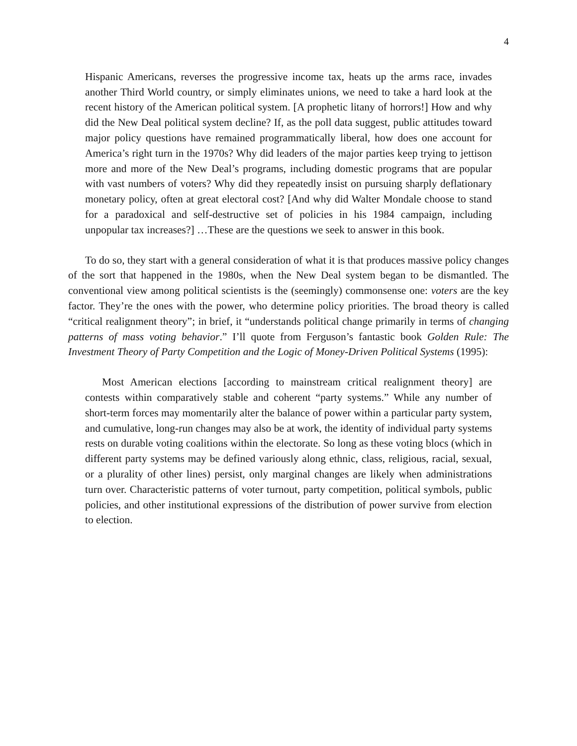4
Hispanic Americans, reverses the progressive income tax, heats up the arms race, invades another Third World country, or simply eliminates unions, we need to take a hard look at the recent history of the American political system. [A prophetic litany of horrors!] How and why did the New Deal political system decline? If, as the poll data suggest, public attitudes toward major policy questions have remained programmatically liberal, how does one account for America’s right turn in the 1970s? Why did leaders of the major parties keep trying to jettison more and more of the New Deal’s programs, including domestic programs that are popular with vast numbers of voters? Why did they repeatedly insist on pursuing sharply deflationary monetary policy, often at great electoral cost? [And why did Walter Mondale choose to stand for a paradoxical and self-destructive set of policies in his 1984 campaign, including unpopular tax increases?] …These are the questions we seek to answer in this book.
To do so, they start with a general consideration of what it is that produces massive policy changes of the sort that happened in the 1980s, when the New Deal system began to be dismantled. The conventional view among political scientists is the (seemingly) commonsense one: voters are the key factor. They’re the ones with the power, who determine policy priorities. The broad theory is called “critical realignment theory”; in brief, it “understands political change primarily in terms of changing patterns of mass voting behavior.” I’ll quote from Ferguson’s fantastic book Golden Rule: The Investment Theory of Party Competition and the Logic of Money-Driven Political Systems (1995):
Most American elections [according to mainstream critical realignment theory] are contests within comparatively stable and coherent “party systems.” While any number of short-term forces may momentarily alter the balance of power within a particular party system, and cumulative, long-run changes may also be at work, the identity of individual party systems rests on durable voting coalitions within the electorate. So long as these voting blocs (which in different party systems may be defined variously along ethnic, class, religious, racial, sexual, or a plurality of other lines) persist, only marginal changes are likely when administrations turn over. Characteristic patterns of voter turnout, party competition, political symbols, public policies, and other institutional expressions of the distribution of power survive from election to election.